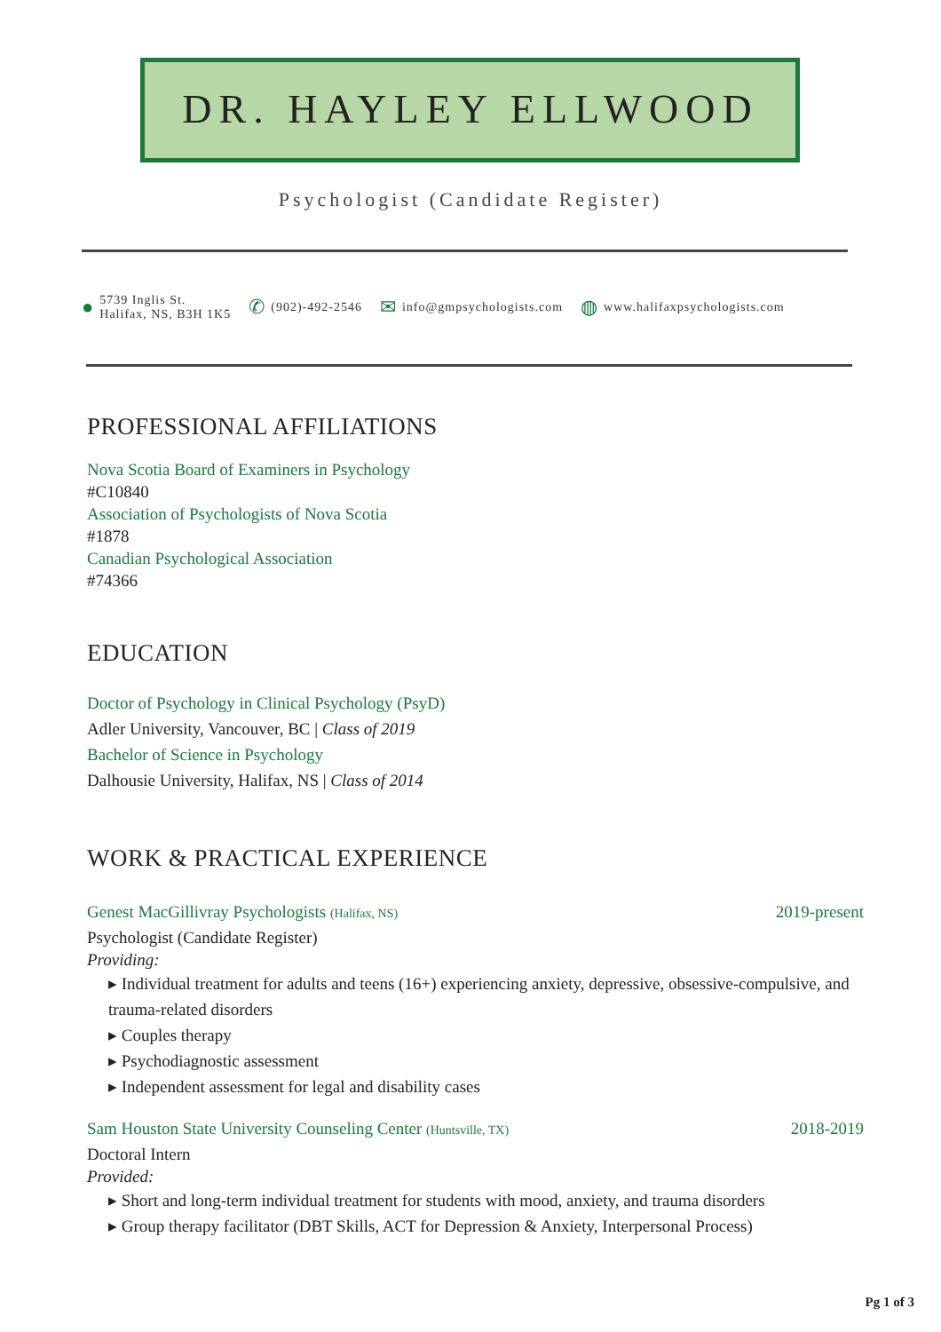DR. HAYLEY ELLWOOD
Psychologist (Candidate Register)
● 5739 Inglis St.
Halifax, NS, B3H 1K5
✆ (902)-492-2546
✉ info@gmpsychologists.com
◍ www.halifaxpsychologists.com
PROFESSIONAL AFFILIATIONS
Nova Scotia Board of Examiners in Psychology
#C10840
Association of Psychologists of Nova Scotia
#1878
Canadian Psychological Association
#74366
EDUCATION
Doctor of Psychology in Clinical Psychology (PsyD)
Adler University, Vancouver, BC | Class of 2019
Bachelor of Science in Psychology
Dalhousie University, Halifax, NS | Class of 2014
WORK & PRACTICAL EXPERIENCE
Genest MacGillivray Psychologists (Halifax, NS) 2019-present
Psychologist (Candidate Register)
Providing:
▸ Individual treatment for adults and teens (16+) experiencing anxiety, depressive, obsessive-compulsive, and trauma-related disorders
▸ Couples therapy
▸ Psychodiagnostic assessment
▸ Independent assessment for legal and disability cases
Sam Houston State University Counseling Center (Huntsville, TX) 2018-2019
Doctoral Intern
Provided:
▸ Short and long-term individual treatment for students with mood, anxiety, and trauma disorders
▸ Group therapy facilitator (DBT Skills, ACT for Depression & Anxiety, Interpersonal Process)
Pg 1 of 3